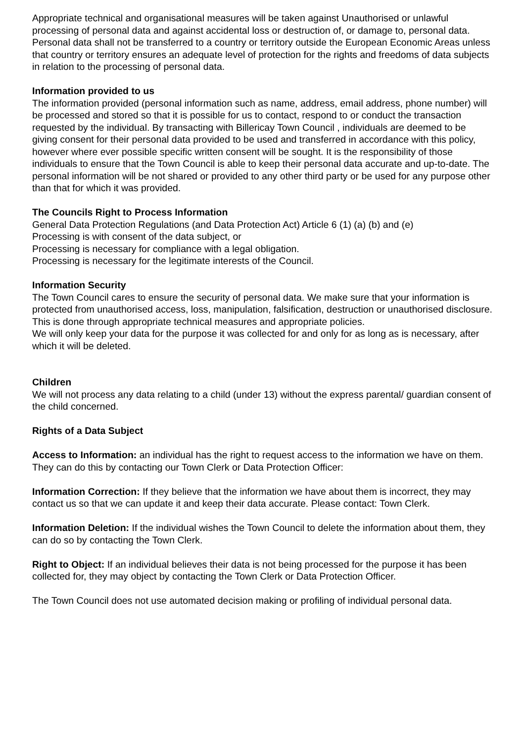Appropriate technical and organisational measures will be taken against Unauthorised or unlawful processing of personal data and against accidental loss or destruction of, or damage to, personal data.
Personal data shall not be transferred to a country or territory outside the European Economic Areas unless that country or territory ensures an adequate level of protection for the rights and freedoms of data subjects in relation to the processing of personal data.
Information provided to us
The information provided (personal information such as name, address, email address, phone number) will be processed and stored so that it is possible for us to contact, respond to or conduct the transaction requested by the individual. By transacting with Billericay Town Council , individuals are deemed to be giving consent for their personal data provided to be used and transferred in accordance with this policy, however where ever possible specific written consent will be sought. It is the responsibility of those individuals to ensure that the Town Council is able to keep their personal data accurate and up-to-date. The personal information will be not shared or provided to any other third party or be used for any purpose other than that for which it was provided.
The Councils Right to Process Information
General Data Protection Regulations (and Data Protection Act) Article 6 (1) (a) (b) and (e)
Processing is with consent of the data subject, or
Processing is necessary for compliance with a legal obligation.
Processing is necessary for the legitimate interests of the Council.
Information Security
The Town Council cares to ensure the security of personal data. We make sure that your information is protected from unauthorised access, loss, manipulation, falsification, destruction or unauthorised disclosure. This is done through appropriate technical measures and appropriate policies.
We will only keep your data for the purpose it was collected for and only for as long as is necessary, after which it will be deleted.
Children
We will not process any data relating to a child (under 13) without the express parental/ guardian consent of the child concerned.
Rights of a Data Subject
Access to Information: an individual has the right to request access to the information we have on them. They can do this by contacting our Town Clerk or Data Protection Officer:
Information Correction: If they believe that the information we have about them is incorrect, they may contact us so that we can update it and keep their data accurate. Please contact: Town Clerk.
Information Deletion: If the individual wishes the Town Council to delete the information about them, they can do so by contacting the Town Clerk.
Right to Object: If an individual believes their data is not being processed for the purpose it has been collected for, they may object by contacting the Town Clerk or Data Protection Officer.
The Town Council does not use automated decision making or profiling of individual personal data.